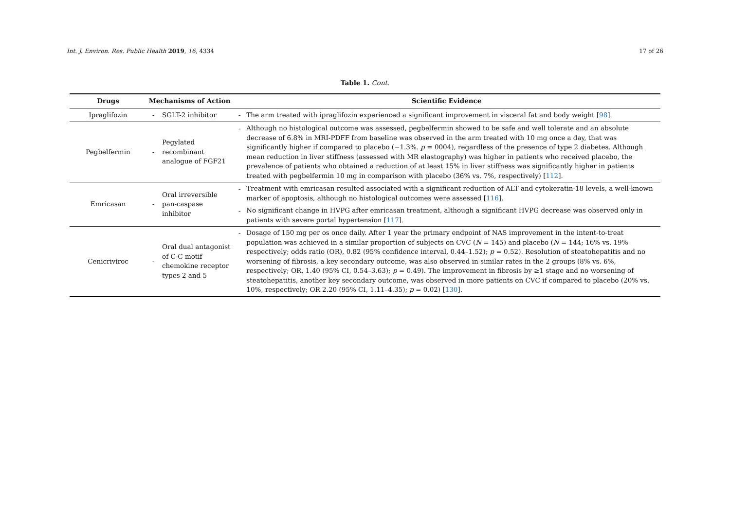Int. J. Environ. Res. Public Health 2019, 16, 4334 17 of 26
Table 1. Cont.
| Drugs | Mechanisms of Action | | Scientific Evidence | |
| --- | --- | --- | --- | --- |
| Ipraglifozin | - | SGLT-2 inhibitor | - | The arm treated with ipraglifozin experienced a significant improvement in visceral fat and body weight [ 98 ]. |
| Pegbelfermin | - | Pegylated recombinant analogue of FGF21 | - | Although no histological outcome was assessed, pegbelfermin showed to be safe and well tolerate and an absolute decrease of 6.8% in MRI-PDFF from baseline was observed in the arm treated with 10 mg once a day, that was significantly higher if compared to placebo (−1.3%. p = 0004), regardless of the presence of type 2 diabetes. Although mean reduction in liver stiffness (assessed with MR elastography) was higher in patients who received placebo, the prevalence of patients who obtained a reduction of at least 15% in liver stiffness was significantly higher in patients treated with pegbelfermin 10 mg in comparison with placebo (36% vs. 7%, respectively) [ 112 ]. |
| Emricasan | - | Oral irreversible pan-caspase inhibitor | - | Treatment with emricasan resulted associated with a significant reduction of ALT and cytokeratin-18 levels, a well-known marker of apoptosis, although no histological outcomes were assessed [ 116 ]. |
| | | | - | No significant change in HVPG after emricasan treatment, although a significant HVPG decrease was observed only in patients with severe portal hypertension [ 117 ]. |
| Cenicriviroc | - | Oral dual antagonist of C-C motif chemokine receptor types 2 and 5 | - | Dosage of 150 mg per os once daily. After 1 year the primary endpoint of NAS improvement in the intent-to-treat population was achieved in a similar proportion of subjects on CVC ( N = 145) and placebo ( N = 144; 16% vs. 19% respectively; odds ratio (OR), 0.82 (95% confidence interval, 0.44–1.52); p = 0.52). Resolution of steatohepatitis and no worsening of fibrosis, a key secondary outcome, was also observed in similar rates in the 2 groups (8% vs. 6%, respectively; OR, 1.40 (95% CI, 0.54–3.63); p = 0.49). The improvement in fibrosis by ≥1 stage and no worsening of steatohepatitis, another key secondary outcome, was observed in more patients on CVC if compared to placebo (20% vs. 10%, respectively; OR 2.20 (95% CI, 1.11–4.35); p = 0.02) [ 130 ]. |